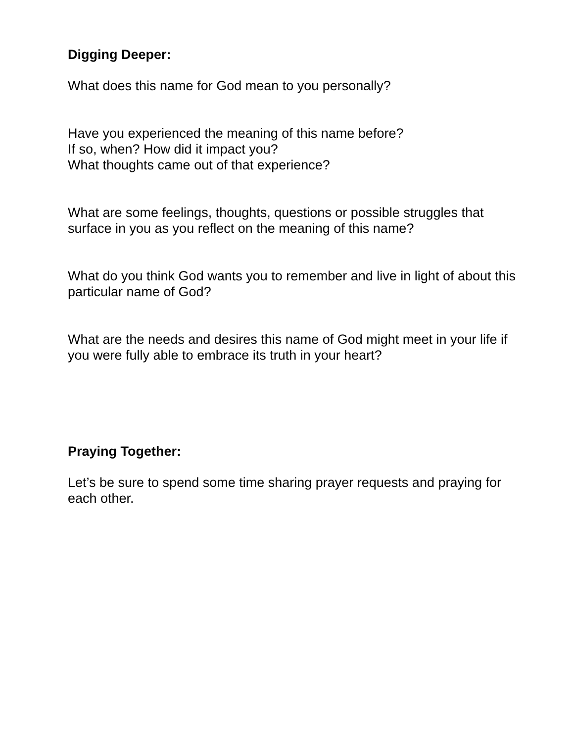Digging Deeper:
What does this name for God mean to you personally?
Have you experienced the meaning of this name before?
If so, when? How did it impact you?
What thoughts came out of that experience?
What are some feelings, thoughts, questions or possible struggles that surface in you as you reflect on the meaning of this name?
What do you think God wants you to remember and live in light of about this particular name of God?
What are the needs and desires this name of God might meet in your life if you were fully able to embrace its truth in your heart?
Praying Together:
Let’s be sure to spend some time sharing prayer requests and praying for each other.